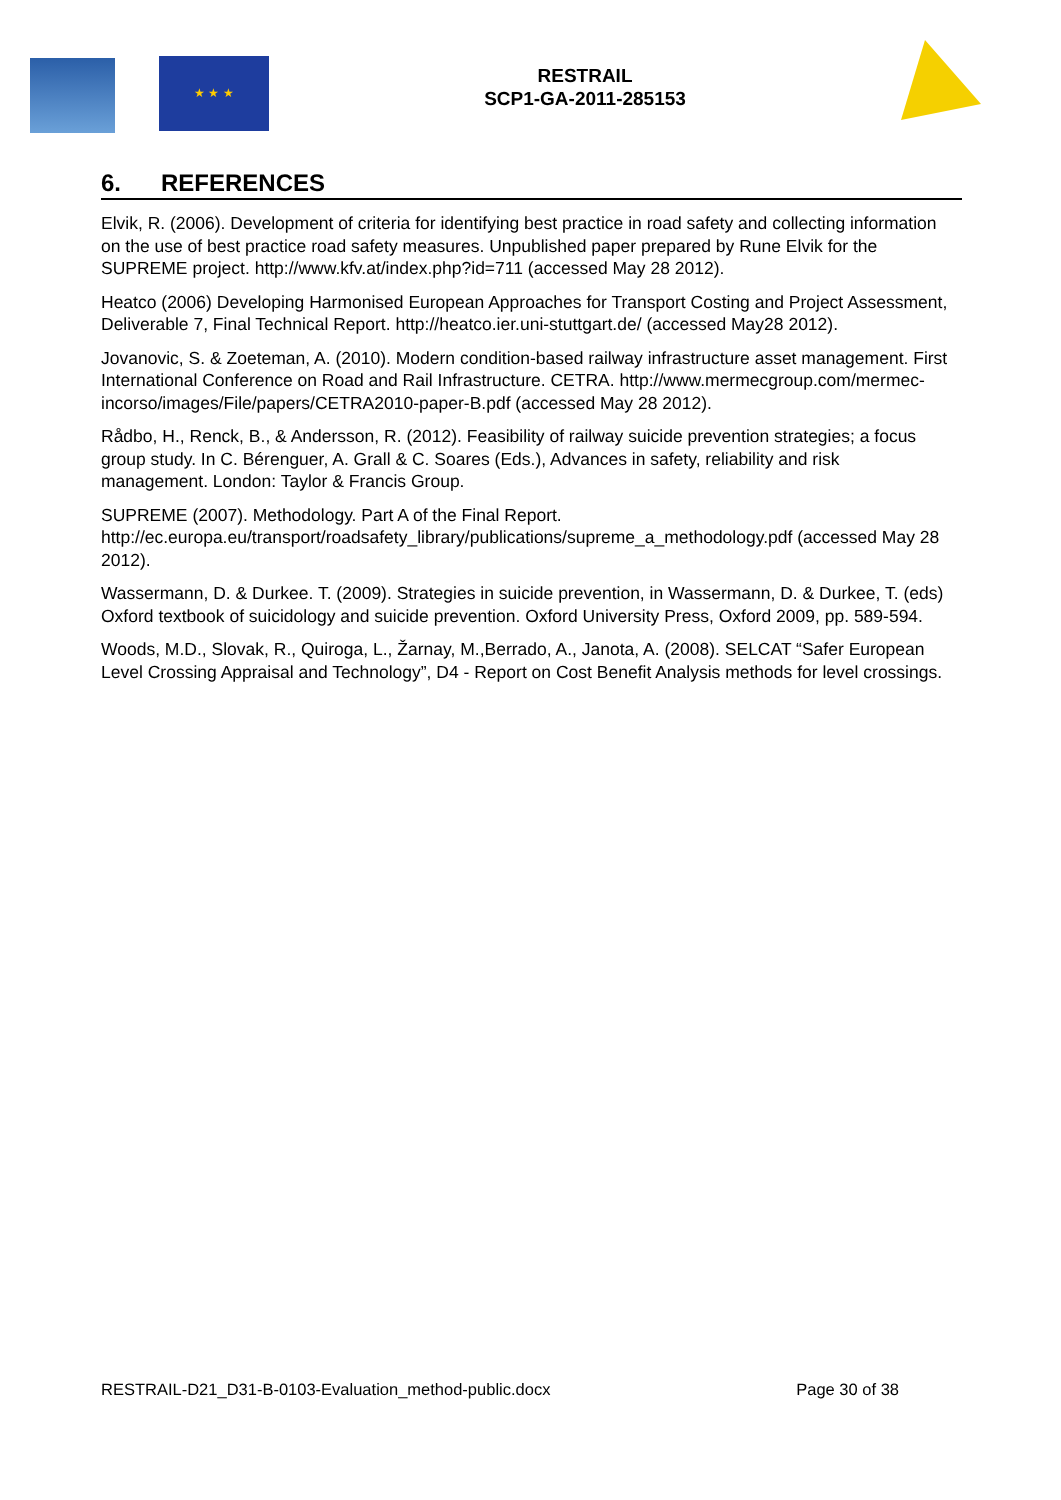★ ★ ★
RESTRAIL
SCP1-GA-2011-285153
6. REFERENCES
Elvik, R. (2006). Development of criteria for identifying best practice in road safety and collecting information on the use of best practice road safety measures. Unpublished paper prepared by Rune Elvik for the SUPREME project. http://www.kfv.at/index.php?id=711 (accessed May 28 2012).
Heatco (2006) Developing Harmonised European Approaches for Transport Costing and Project Assessment, Deliverable 7, Final Technical Report. http://heatco.ier.uni-stuttgart.de/ (accessed May28 2012).
Jovanovic, S. & Zoeteman, A. (2010). Modern condition-based railway infrastructure asset management. First International Conference on Road and Rail Infrastructure. CETRA. http://www.mermecgroup.com/mermec-incorso/images/File/papers/CETRA2010-paper-B.pdf (accessed May 28 2012).
Rådbo, H., Renck, B., & Andersson, R. (2012). Feasibility of railway suicide prevention strategies; a focus group study. In C. Bérenguer, A. Grall & C. Soares (Eds.), Advances in safety, reliability and risk management. London: Taylor & Francis Group.
SUPREME (2007). Methodology. Part A of the Final Report. http://ec.europa.eu/transport/roadsafety_library/publications/supreme_a_methodology.pdf (accessed May 28 2012).
Wassermann, D. & Durkee. T. (2009). Strategies in suicide prevention, in Wassermann, D. & Durkee, T. (eds) Oxford textbook of suicidology and suicide prevention. Oxford University Press, Oxford 2009, pp. 589-594.
Woods, M.D., Slovak, R., Quiroga, L., Žarnay, M.,Berrado, A., Janota, A. (2008). SELCAT “Safer European Level Crossing Appraisal and Technology”, D4 - Report on Cost Benefit Analysis methods for level crossings.
RESTRAIL-D21_D31-B-0103-Evaluation_method-public.docx Page 30 of 38